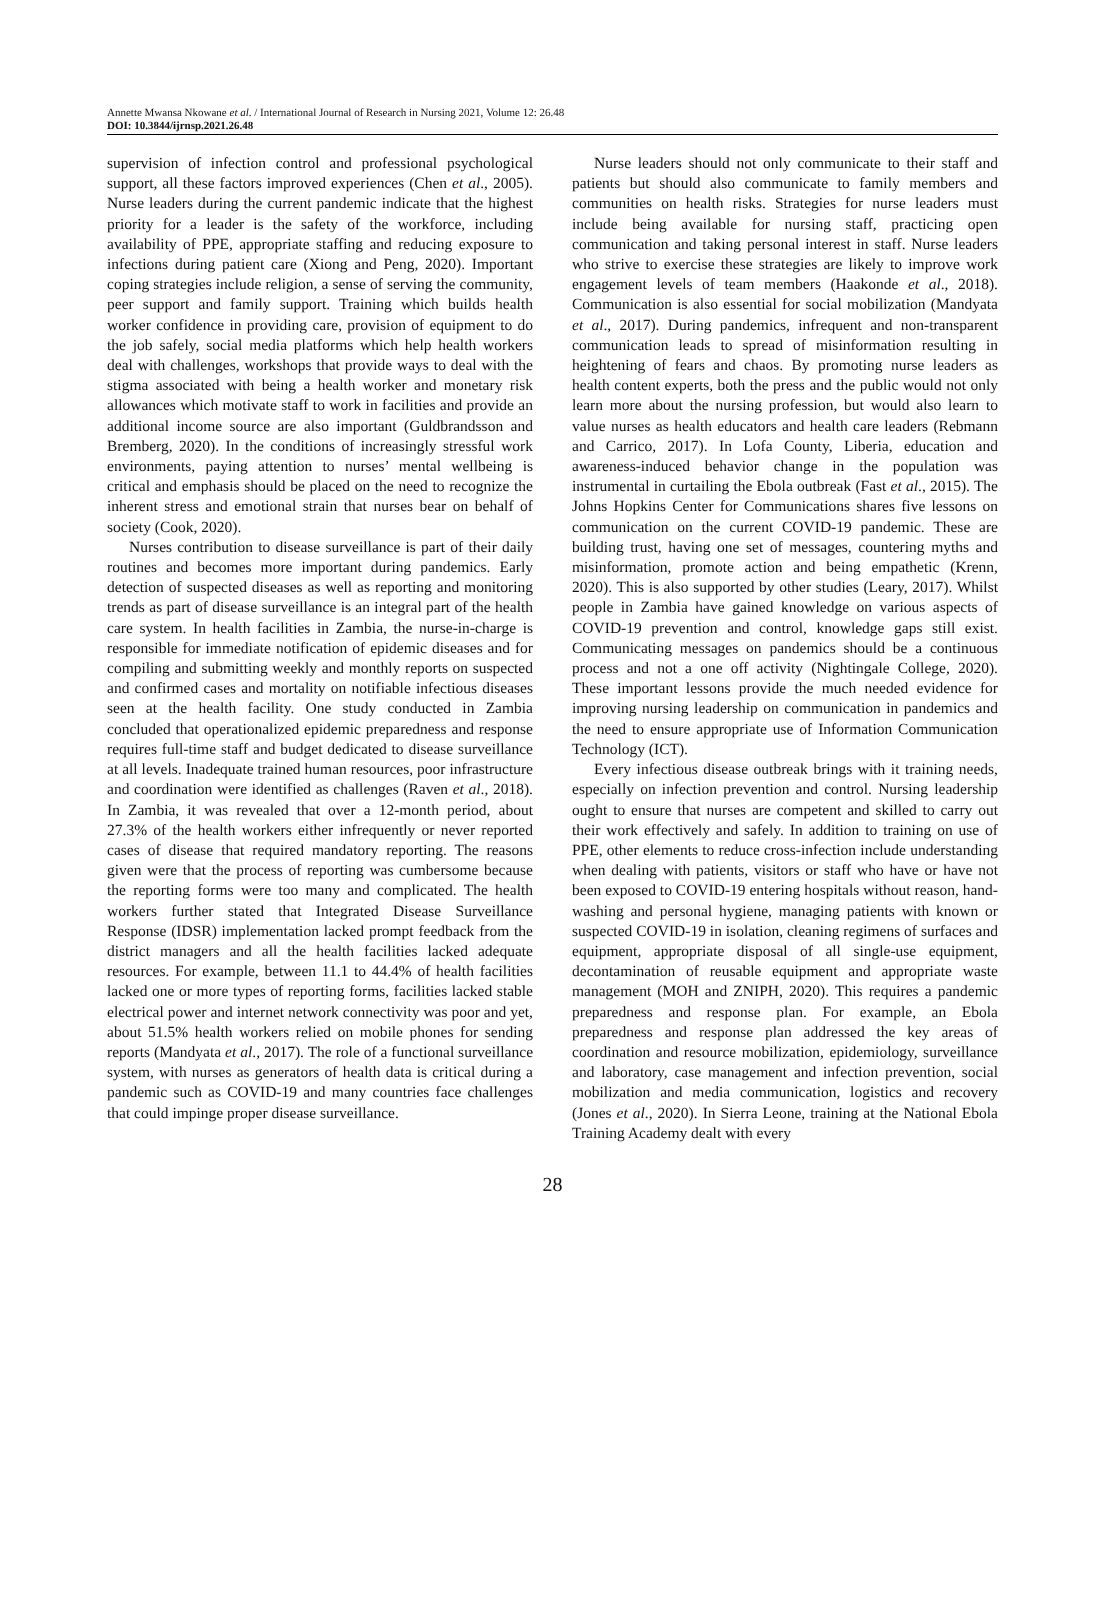Annette Mwansa Nkowane et al. / International Journal of Research in Nursing 2021, Volume 12: 26.48
DOI: 10.3844/ijrnsp.2021.26.48
supervision of infection control and professional psychological support, all these factors improved experiences (Chen et al., 2005). Nurse leaders during the current pandemic indicate that the highest priority for a leader is the safety of the workforce, including availability of PPE, appropriate staffing and reducing exposure to infections during patient care (Xiong and Peng, 2020). Important coping strategies include religion, a sense of serving the community, peer support and family support. Training which builds health worker confidence in providing care, provision of equipment to do the job safely, social media platforms which help health workers deal with challenges, workshops that provide ways to deal with the stigma associated with being a health worker and monetary risk allowances which motivate staff to work in facilities and provide an additional income source are also important (Guldbrandsson and Bremberg, 2020). In the conditions of increasingly stressful work environments, paying attention to nurses’ mental wellbeing is critical and emphasis should be placed on the need to recognize the inherent stress and emotional strain that nurses bear on behalf of society (Cook, 2020).
Nurses contribution to disease surveillance is part of their daily routines and becomes more important during pandemics. Early detection of suspected diseases as well as reporting and monitoring trends as part of disease surveillance is an integral part of the health care system. In health facilities in Zambia, the nurse-in-charge is responsible for immediate notification of epidemic diseases and for compiling and submitting weekly and monthly reports on suspected and confirmed cases and mortality on notifiable infectious diseases seen at the health facility. One study conducted in Zambia concluded that operationalized epidemic preparedness and response requires full-time staff and budget dedicated to disease surveillance at all levels. Inadequate trained human resources, poor infrastructure and coordination were identified as challenges (Raven et al., 2018). In Zambia, it was revealed that over a 12-month period, about 27.3% of the health workers either infrequently or never reported cases of disease that required mandatory reporting. The reasons given were that the process of reporting was cumbersome because the reporting forms were too many and complicated. The health workers further stated that Integrated Disease Surveillance Response (IDSR) implementation lacked prompt feedback from the district managers and all the health facilities lacked adequate resources. For example, between 11.1 to 44.4% of health facilities lacked one or more types of reporting forms, facilities lacked stable electrical power and internet network connectivity was poor and yet, about 51.5% health workers relied on mobile phones for sending reports (Mandyata et al., 2017). The role of a functional surveillance system, with nurses as generators of health data is critical during a pandemic such as COVID-19 and many countries face challenges that could impinge proper disease surveillance.
Nurse leaders should not only communicate to their staff and patients but should also communicate to family members and communities on health risks. Strategies for nurse leaders must include being available for nursing staff, practicing open communication and taking personal interest in staff. Nurse leaders who strive to exercise these strategies are likely to improve work engagement levels of team members (Haakonde et al., 2018). Communication is also essential for social mobilization (Mandyata et al., 2017). During pandemics, infrequent and non-transparent communication leads to spread of misinformation resulting in heightening of fears and chaos. By promoting nurse leaders as health content experts, both the press and the public would not only learn more about the nursing profession, but would also learn to value nurses as health educators and health care leaders (Rebmann and Carrico, 2017). In Lofa County, Liberia, education and awareness-induced behavior change in the population was instrumental in curtailing the Ebola outbreak (Fast et al., 2015). The Johns Hopkins Center for Communications shares five lessons on communication on the current COVID-19 pandemic. These are building trust, having one set of messages, countering myths and misinformation, promote action and being empathetic (Krenn, 2020). This is also supported by other studies (Leary, 2017). Whilst people in Zambia have gained knowledge on various aspects of COVID-19 prevention and control, knowledge gaps still exist. Communicating messages on pandemics should be a continuous process and not a one off activity (Nightingale College, 2020). These important lessons provide the much needed evidence for improving nursing leadership on communication in pandemics and the need to ensure appropriate use of Information Communication Technology (ICT).
Every infectious disease outbreak brings with it training needs, especially on infection prevention and control. Nursing leadership ought to ensure that nurses are competent and skilled to carry out their work effectively and safely. In addition to training on use of PPE, other elements to reduce cross-infection include understanding when dealing with patients, visitors or staff who have or have not been exposed to COVID-19 entering hospitals without reason, hand-washing and personal hygiene, managing patients with known or suspected COVID-19 in isolation, cleaning regimens of surfaces and equipment, appropriate disposal of all single-use equipment, decontamination of reusable equipment and appropriate waste management (MOH and ZNIPH, 2020). This requires a pandemic preparedness and response plan. For example, an Ebola preparedness and response plan addressed the key areas of coordination and resource mobilization, epidemiology, surveillance and laboratory, case management and infection prevention, social mobilization and media communication, logistics and recovery (Jones et al., 2020). In Sierra Leone, training at the National Ebola Training Academy dealt with every
28